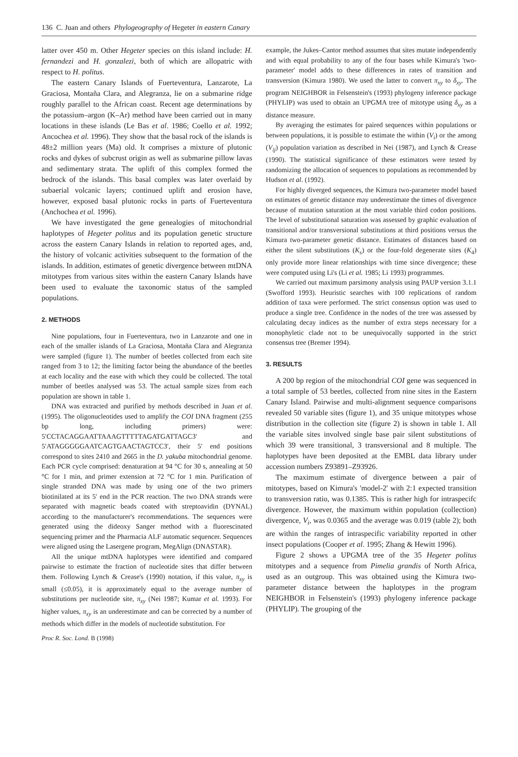136 C. Juan and others Phylogeography of Hegeter in eastern Canary
latter over 450 m. Other Hegeter species on this island include: H. fernandezi and H. gonzalezi, both of which are allopatric with respect to H. politus.
The eastern Canary Islands of Fuerteventura, Lanzarote, La Graciosa, Montaña Clara, and Alegranza, lie on a submarine ridge roughly parallel to the African coast. Recent age determinations by the potassium–argon (K–Ar) method have been carried out in many locations in these islands (Le Bas et al. 1986; Coello et al. 1992; Ancochea et al. 1996). They show that the basal rock of the islands is 48±2 million years (Ma) old. It comprises a mixture of plutonic rocks and dykes of subcrust origin as well as submarine pillow lavas and sedimentary strata. The uplift of this complex formed the bedrock of the islands. This basal complex was later overlaid by subaerial volcanic layers; continued uplift and erosion have, however, exposed basal plutonic rocks in parts of Fuerteventura (Anchochea et al. 1996).
We have investigated the gene genealogies of mitochondrial haplotypes of Hegeter politus and its population genetic structure across the eastern Canary Islands in relation to reported ages, and, the history of volcanic activities subsequent to the formation of the islands. In addition, estimates of genetic divergence between mtDNA mitotypes from various sites within the eastern Canary Islands have been used to evaluate the taxonomic status of the sampled populations.
2. METHODS
Nine populations, four in Fuerteventura, two in Lanzarote and one in each of the smaller islands of La Graciosa, Montaña Clara and Alegranza were sampled (figure 1). The number of beetles collected from each site ranged from 3 to 12; the limiting factor being the abundance of the beetles at each locality and the ease with which they could be collected. The total number of beetles analysed was 53. The actual sample sizes from each population are shown in table 1.
DNA was extracted and purified by methods described in Juan et al. (1995). The oligonucleotides used to amplify the COI DNA fragment (255 bp long, including primers) were: 5′CCTACAGGAATTAAAGTTTTTAGATGATTAGC3′ and 5′ATAGGGGGAATCAGTGAACTAGTCC3′, their 5′ end positions correspond to sites 2410 and 2665 in the D. yakuba mitochondrial genome. Each PCR cycle comprised: denaturation at 94 °C for 30 s, annealing at 50 °C for 1 min, and primer extension at 72 °C for 1 min. Purification of single stranded DNA was made by using one of the two primers biotinilated at its 5′ end in the PCR reaction. The two DNA strands were separated with magnetic beads coated with streptoavidin (DYNAL) according to the manufacturer's recommendations. The sequences were generated using the dideoxy Sanger method with a fluorescinated sequencing primer and the Pharmacia ALF automatic sequencer. Sequences were aligned using the Lasergene program, MegAlign (DNASTAR).
All the unique mtDNA haplotypes were identified and compared pairwise to estimate the fraction of nucleotide sites that differ between them. Following Lynch & Crease's (1990) notation, if this value, π<sub>xy</sub> is small (≤0.05), it is approximately equal to the average number of substitutions per nucleotide site, π<sub>xy</sub> (Nei 1987; Kumar et al. 1993). For higher values, π<sub>xy</sub> is an underestimate and can be corrected by a number of methods which differ in the models of nucleotide substitution. For
example, the Jukes–Cantor method assumes that sites mutate independently and with equal probability to any of the four bases while Kimura's 'two-parameter' model adds to these differences in rates of transition and transversion (Kimura 1980). We used the latter to convert π<sub>xy</sub> to δ<sub>xy</sub>. The program NEIGHBOR in Felsenstein's (1993) phylogeny inference package (PHYLIP) was used to obtain an UPGMA tree of mitotype using δ<sub>xy</sub> as a distance measure.
By averaging the estimates for paired sequences within populations or between populations, it is possible to estimate the within (V<sub>i</sub>) or the among (V<sub>ij</sub>) population variation as described in Nei (1987), and Lynch & Crease (1990). The statistical significance of these estimators were tested by randomizing the allocation of sequences to populations as recommended by Hudson et al. (1992).
For highly diverged sequences, the Kimura two-parameter model based on estimates of genetic distance may underestimate the times of divergence because of mutation saturation at the most variable third codon positions. The level of substitutional saturation was assessed by graphic evaluation of transitional and/or transversional substitutions at third positions versus the Kimura two-parameter genetic distance. Estimates of distances based on either the silent substitutions (K<sub>s</sub>) or the four-fold degenerate sites (K<sub>4</sub>) only provide more linear relationships with time since divergence; these were computed using Li's (Li et al. 1985; Li 1993) programmes.
We carried out maximum parsimony analysis using PAUP version 3.1.1 (Swofford 1993). Heuristic searches with 100 replications of random addition of taxa were performed. The strict consensus option was used to produce a single tree. Confidence in the nodes of the tree was assessed by calculating decay indices as the number of extra steps necessary for a monophyletic clade not to be unequivocally supported in the strict consensus tree (Bremer 1994).
3. RESULTS
A 200 bp region of the mitochondrial COI gene was sequenced in a total sample of 53 beetles, collected from nine sites in the Eastern Canary Island. Pairwise and multi-alignment sequence comparisons revealed 50 variable sites (figure 1), and 35 unique mitotypes whose distribution in the collection site (figure 2) is shown in table 1. All the variable sites involved single base pair silent substitutions of which 39 were transitional, 3 transversional and 8 multiple. The haplotypes have been deposited at the EMBL data library under accession numbers Z93891–Z93926.
The maximum estimate of divergence between a pair of mitotypes, based on Kimura's 'model-2' with 2:1 expected transition to transversion ratio, was 0.1385. This is rather high for intraspecifc divergence. However, the maximum within population (collection) divergence, V<sub>i</sub>, was 0.0365 and the average was 0.019 (table 2); both are within the ranges of intraspecific variability reported in other insect populations (Cooper et al. 1995; Zhang & Hewitt 1996).
Figure 2 shows a UPGMA tree of the 35 Hegeter politus mitotypes and a sequence from Pimelia grandis of North Africa, used as an outgroup. This was obtained using the Kimura two-parameter distance between the haplotypes in the program NEIGHBOR in Felsenstein's (1993) phylogeny inference package (PHYLIP). The grouping of the
Proc R. Soc. Lond. B (1998)